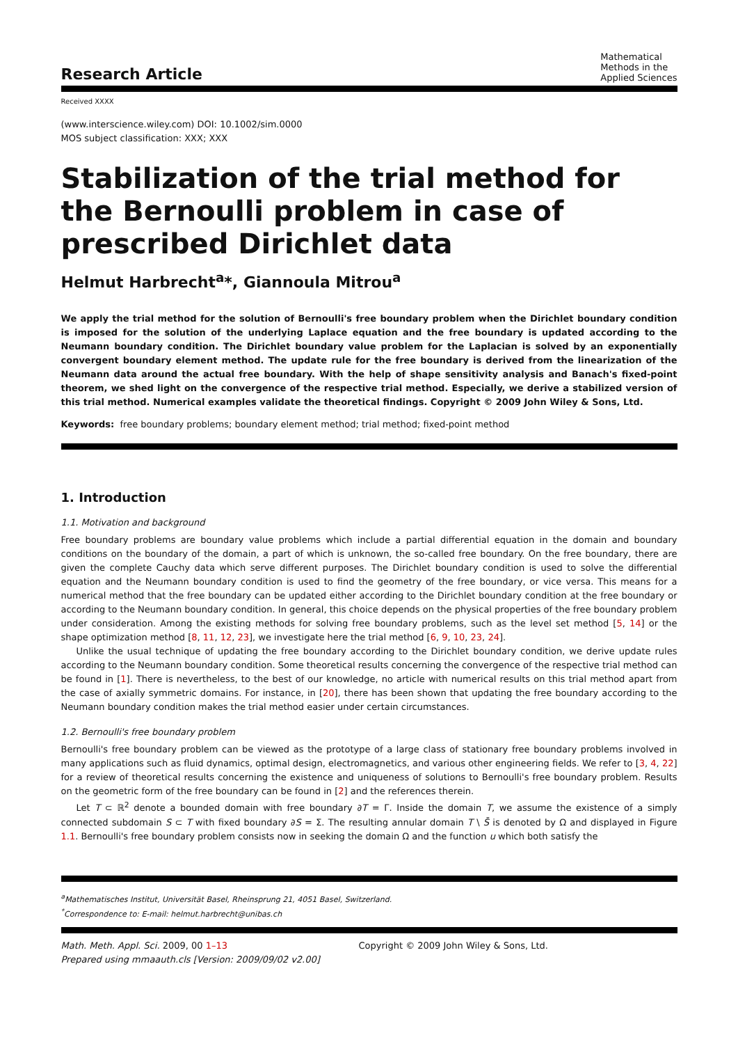Research Article
Mathematical
Methods in the
Applied Sciences
Received XXXX
(www.interscience.wiley.com) DOI: 10.1002/sim.0000
MOS subject classification: XXX; XXX
Stabilization of the trial method for the Bernoulli problem in case of prescribed Dirichlet data
Helmut Harbrecht<sup>a</sup>*, Giannoula Mitrou<sup>a</sup>
We apply the trial method for the solution of Bernoulli's free boundary problem when the Dirichlet boundary condition is imposed for the solution of the underlying Laplace equation and the free boundary is updated according to the Neumann boundary condition. The Dirichlet boundary value problem for the Laplacian is solved by an exponentially convergent boundary element method. The update rule for the free boundary is derived from the linearization of the Neumann data around the actual free boundary. With the help of shape sensitivity analysis and Banach's fixed-point theorem, we shed light on the convergence of the respective trial method. Especially, we derive a stabilized version of this trial method. Numerical examples validate the theoretical findings. Copyright © 2009 John Wiley & Sons, Ltd.
Keywords: free boundary problems; boundary element method; trial method; fixed-point method
1. Introduction
1.1. Motivation and background
Free boundary problems are boundary value problems which include a partial differential equation in the domain and boundary conditions on the boundary of the domain, a part of which is unknown, the so-called free boundary. On the free boundary, there are given the complete Cauchy data which serve different purposes. The Dirichlet boundary condition is used to solve the differential equation and the Neumann boundary condition is used to find the geometry of the free boundary, or vice versa. This means for a numerical method that the free boundary can be updated either according to the Dirichlet boundary condition at the free boundary or according to the Neumann boundary condition. In general, this choice depends on the physical properties of the free boundary problem under consideration. Among the existing methods for solving free boundary problems, such as the level set method [5, 14] or the shape optimization method [8, 11, 12, 23], we investigate here the trial method [6, 9, 10, 23, 24].
Unlike the usual technique of updating the free boundary according to the Dirichlet boundary condition, we derive update rules according to the Neumann boundary condition. Some theoretical results concerning the convergence of the respective trial method can be found in [1]. There is nevertheless, to the best of our knowledge, no article with numerical results on this trial method apart from the case of axially symmetric domains. For instance, in [20], there has been shown that updating the free boundary according to the Neumann boundary condition makes the trial method easier under certain circumstances.
1.2. Bernoulli's free boundary problem
Bernoulli's free boundary problem can be viewed as the prototype of a large class of stationary free boundary problems involved in many applications such as fluid dynamics, optimal design, electromagnetics, and various other engineering fields. We refer to [3, 4, 22] for a review of theoretical results concerning the existence and uniqueness of solutions to Bernoulli's free boundary problem. Results on the geometric form of the free boundary can be found in [2] and the references therein.
Let T ⊂ ℝ<sup>2</sup> denote a bounded domain with free boundary ∂T = Γ. Inside the domain T, we assume the existence of a simply connected subdomain S ⊂ T with fixed boundary ∂S = Σ. The resulting annular domain T \ S̄ is denoted by Ω and displayed in Figure 1.1. Bernoulli's free boundary problem consists now in seeking the domain Ω and the function u which both satisfy the
<sup>a</sup> Mathematisches Institut, Universität Basel, Rheinsprung 21, 4051 Basel, Switzerland.
<sup>*</sup> Correspondence to: E-mail: helmut.harbrecht@unibas.ch
Math. Meth. Appl. Sci. 2009, 00 1–13
Prepared using mmaauth.cls [Version: 2009/09/02 v2.00]
Copyright © 2009 John Wiley & Sons, Ltd.